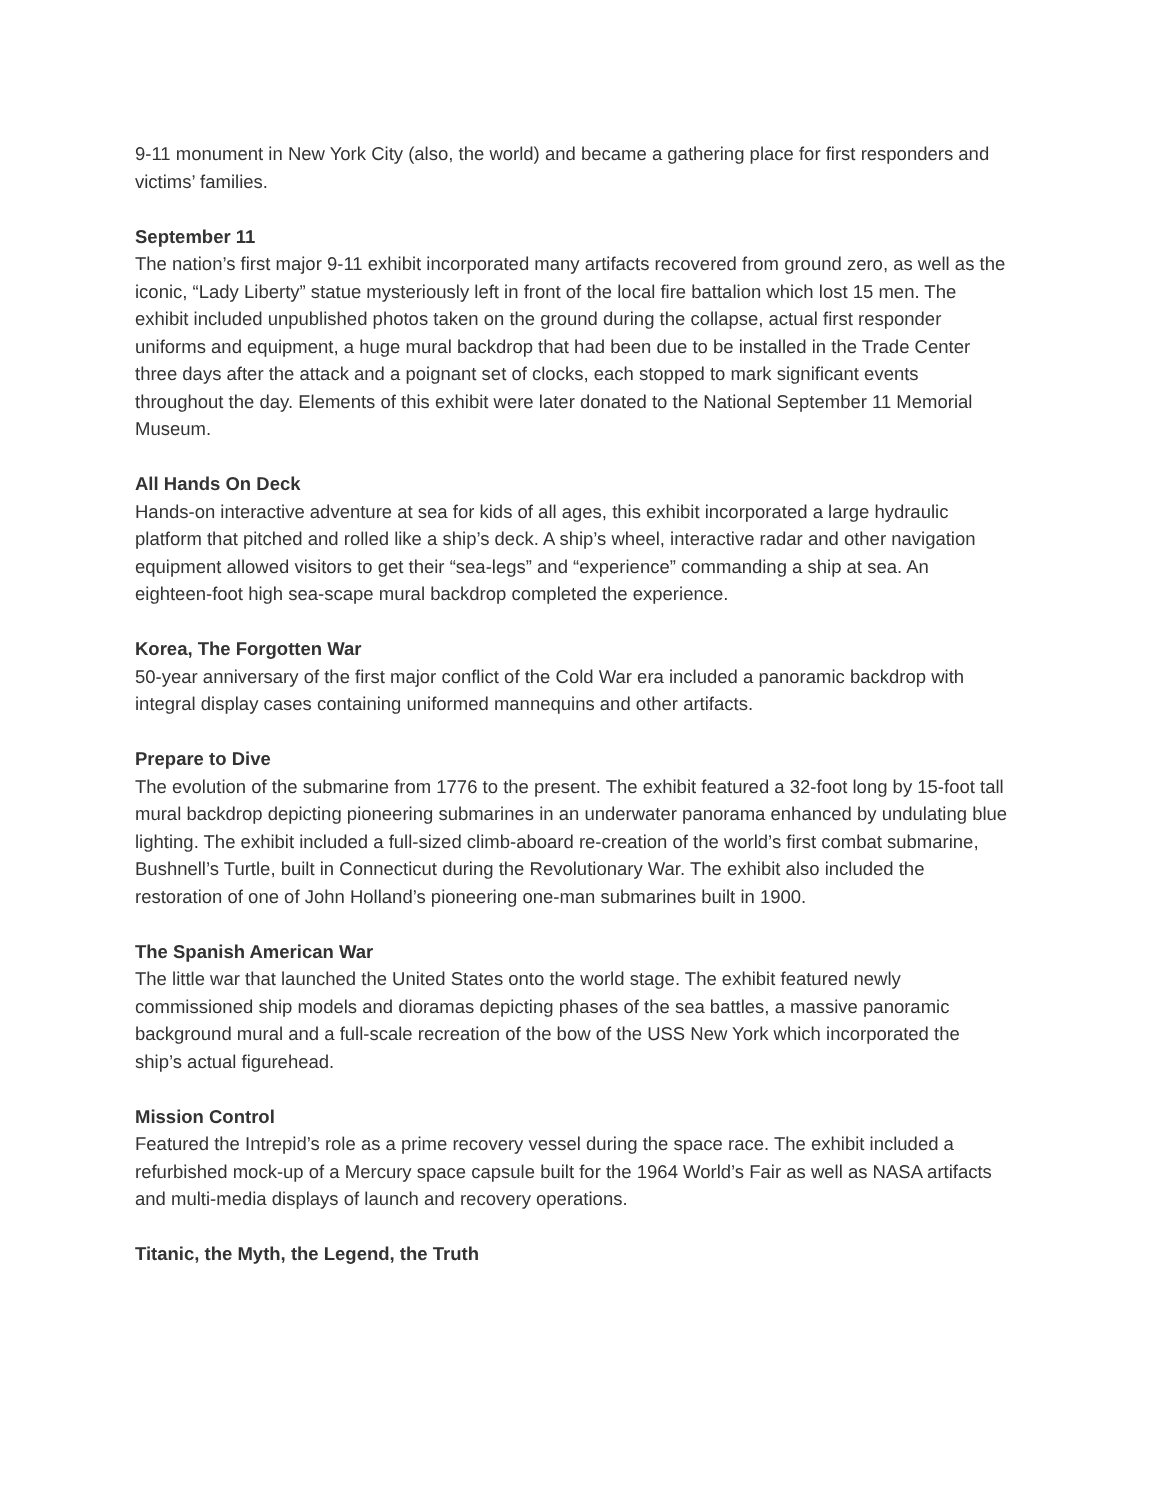9-11 monument in New York City (also, the world) and became a gathering place for first responders and victims’ families.
September 11
The nation’s first major 9-11 exhibit incorporated many artifacts recovered from ground zero, as well as the iconic, “Lady Liberty” statue mysteriously left in front of the local fire battalion which lost 15 men. The exhibit included unpublished photos taken on the ground during the collapse, actual first responder uniforms and equipment, a huge mural backdrop that had been due to be installed in the Trade Center three days after the attack and a poignant set of clocks, each stopped to mark significant events throughout the day. Elements of this exhibit were later donated to the National September 11 Memorial Museum.
All Hands On Deck
Hands-on interactive adventure at sea for kids of all ages, this exhibit incorporated a large hydraulic platform that pitched and rolled like a ship’s deck. A ship’s wheel, interactive radar and other navigation equipment allowed visitors to get their “sea-legs” and “experience” commanding a ship at sea. An eighteen-foot high sea-scape mural backdrop completed the experience.
Korea, The Forgotten War
50-year anniversary of the first major conflict of the Cold War era included a panoramic backdrop with integral display cases containing uniformed mannequins and other artifacts.
Prepare to Dive
The evolution of the submarine from 1776 to the present. The exhibit featured a 32-foot long by 15-foot tall mural backdrop depicting pioneering submarines in an underwater panorama enhanced by undulating blue lighting. The exhibit included a full-sized climb-aboard re-creation of the world’s first combat submarine, Bushnell’s Turtle, built in Connecticut during the Revolutionary War. The exhibit also included the restoration of one of John Holland’s pioneering one-man submarines built in 1900.
The Spanish American War
The little war that launched the United States onto the world stage. The exhibit featured newly commissioned ship models and dioramas depicting phases of the sea battles, a massive panoramic background mural and a full-scale recreation of the bow of the USS New York which incorporated the ship’s actual figurehead.
Mission Control
Featured the Intrepid’s role as a prime recovery vessel during the space race. The exhibit included a refurbished mock-up of a Mercury space capsule built for the 1964 World’s Fair as well as NASA artifacts and multi-media displays of launch and recovery operations.
Titanic, the Myth, the Legend, the Truth